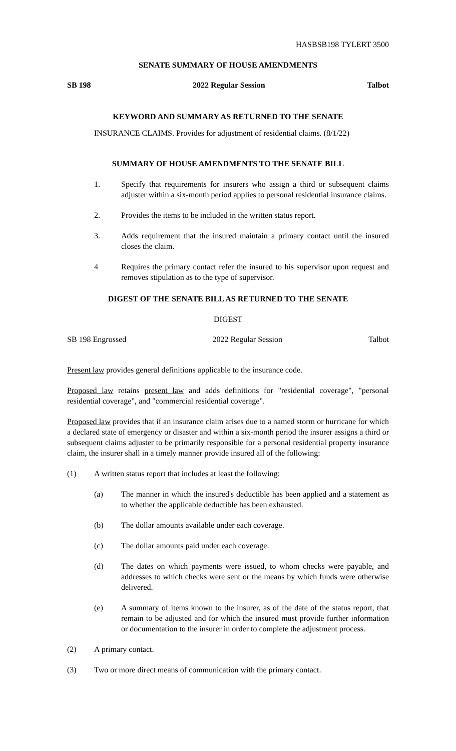HASBSB198 TYLERT 3500
SENATE SUMMARY OF HOUSE AMENDMENTS
SB 198 2022 Regular Session Talbot
KEYWORD AND SUMMARY AS RETURNED TO THE SENATE
INSURANCE CLAIMS. Provides for adjustment of residential claims. (8/1/22)
SUMMARY OF HOUSE AMENDMENTS TO THE SENATE BILL
1. Specify that requirements for insurers who assign a third or subsequent claims adjuster within a six-month period applies to personal residential insurance claims.
2. Provides the items to be included in the written status report.
3. Adds requirement that the insured maintain a primary contact until the insured closes the claim.
4 Requires the primary contact refer the insured to his supervisor upon request and removes stipulation as to the type of supervisor.
DIGEST OF THE SENATE BILL AS RETURNED TO THE SENATE
DIGEST
SB 198 Engrossed 2022 Regular Session Talbot
Present law provides general definitions applicable to the insurance code.
Proposed law retains present law and adds definitions for "residential coverage", "personal residential coverage", and "commercial residential coverage".
Proposed law provides that if an insurance claim arises due to a named storm or hurricane for which a declared state of emergency or disaster and within a six-month period the insurer assigns a third or subsequent claims adjuster to be primarily responsible for a personal residential property insurance claim, the insurer shall in a timely manner provide insured all of the following:
(1) A written status report that includes at least the following:
(a) The manner in which the insured's deductible has been applied and a statement as to whether the applicable deductible has been exhausted.
(b) The dollar amounts available under each coverage.
(c) The dollar amounts paid under each coverage.
(d) The dates on which payments were issued, to whom checks were payable, and addresses to which checks were sent or the means by which funds were otherwise delivered.
(e) A summary of items known to the insurer, as of the date of the status report, that remain to be adjusted and for which the insured must provide further information or documentation to the insurer in order to complete the adjustment process.
(2) A primary contact.
(3) Two or more direct means of communication with the primary contact.